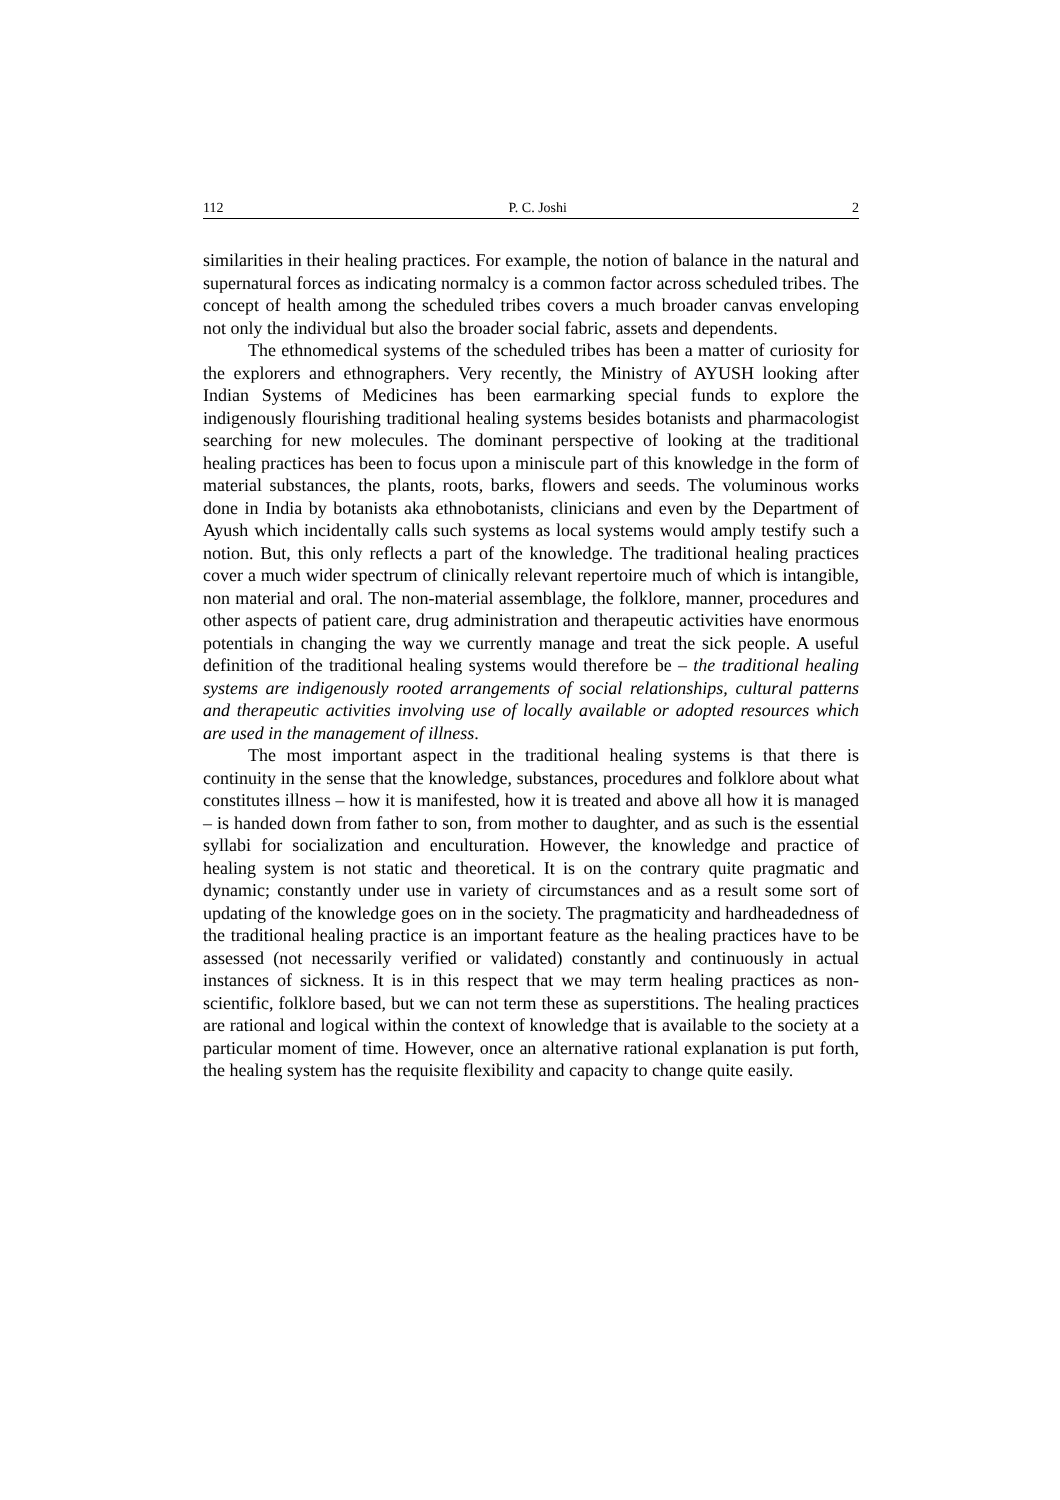112 P. C. Joshi 2
similarities in their healing practices. For example, the notion of balance in the natural and supernatural forces as indicating normalcy is a common factor across scheduled tribes. The concept of health among the scheduled tribes covers a much broader canvas enveloping not only the individual but also the broader social fabric, assets and dependents.
The ethnomedical systems of the scheduled tribes has been a matter of curiosity for the explorers and ethnographers. Very recently, the Ministry of AYUSH looking after Indian Systems of Medicines has been earmarking special funds to explore the indigenously flourishing traditional healing systems besides botanists and pharmacologist searching for new molecules. The dominant perspective of looking at the traditional healing practices has been to focus upon a miniscule part of this knowledge in the form of material substances, the plants, roots, barks, flowers and seeds. The voluminous works done in India by botanists aka ethnobotanists, clinicians and even by the Department of Ayush which incidentally calls such systems as local systems would amply testify such a notion. But, this only reflects a part of the knowledge. The traditional healing practices cover a much wider spectrum of clinically relevant repertoire much of which is intangible, non material and oral. The non-material assemblage, the folklore, manner, procedures and other aspects of patient care, drug administration and therapeutic activities have enormous potentials in changing the way we currently manage and treat the sick people. A useful definition of the traditional healing systems would therefore be – the traditional healing systems are indigenously rooted arrangements of social relationships, cultural patterns and therapeutic activities involving use of locally available or adopted resources which are used in the management of illness.
The most important aspect in the traditional healing systems is that there is continuity in the sense that the knowledge, substances, procedures and folklore about what constitutes illness – how it is manifested, how it is treated and above all how it is managed – is handed down from father to son, from mother to daughter, and as such is the essential syllabi for socialization and enculturation. However, the knowledge and practice of healing system is not static and theoretical. It is on the contrary quite pragmatic and dynamic; constantly under use in variety of circumstances and as a result some sort of updating of the knowledge goes on in the society. The pragmaticity and hardheadedness of the traditional healing practice is an important feature as the healing practices have to be assessed (not necessarily verified or validated) constantly and continuously in actual instances of sickness. It is in this respect that we may term healing practices as non-scientific, folklore based, but we can not term these as superstitions. The healing practices are rational and logical within the context of knowledge that is available to the society at a particular moment of time. However, once an alternative rational explanation is put forth, the healing system has the requisite flexibility and capacity to change quite easily.